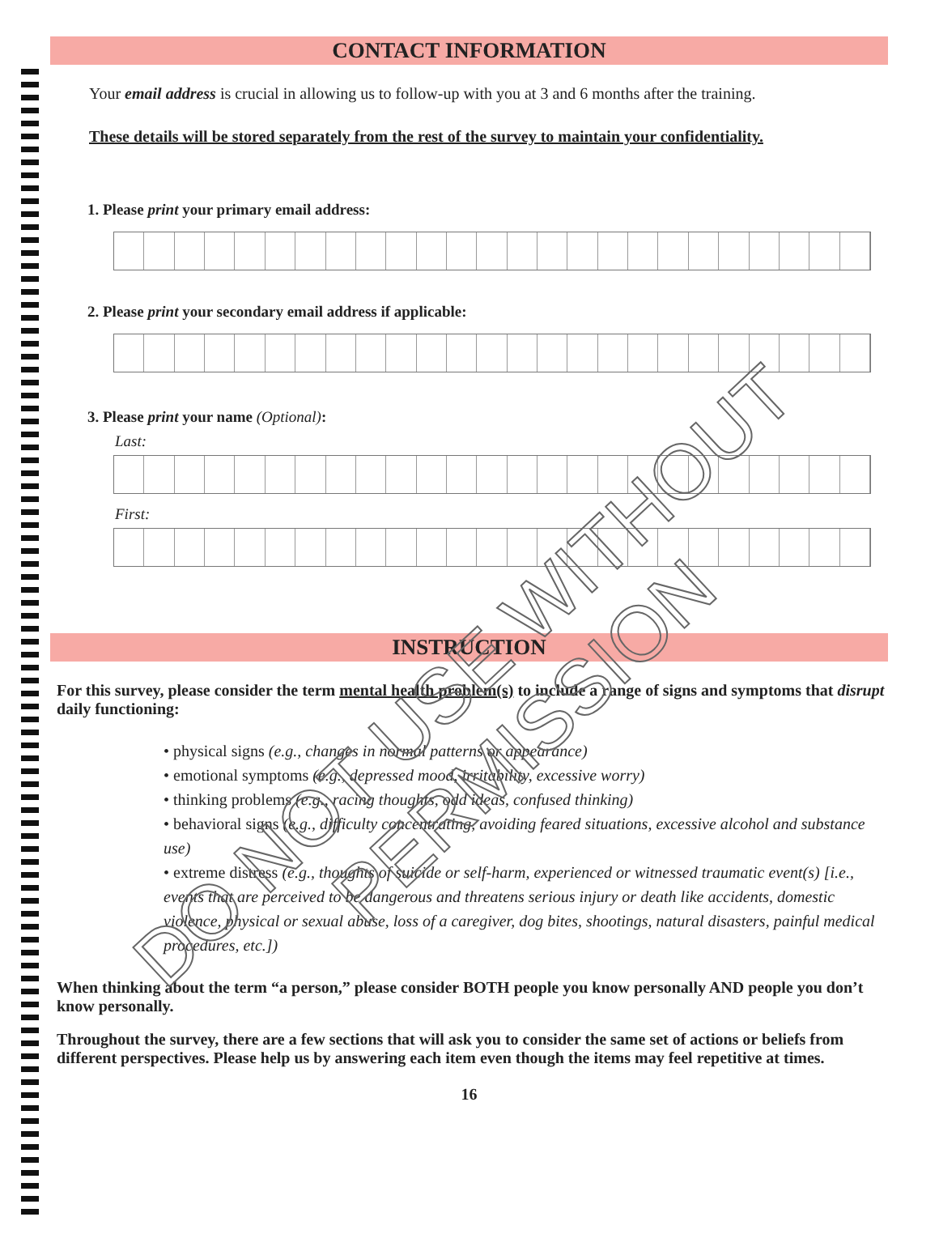CONTACT INFORMATION
Your email address is crucial in allowing us to follow-up with you at 3 and 6 months after the training.
These details will be stored separately from the rest of the survey to maintain your confidentiality.
1. Please print your primary email address:
2. Please print your secondary email address if applicable:
3. Please print your name (Optional):
Last:
First:
INSTRUCTION
For this survey, please consider the term mental health problem(s) to include a range of signs and symptoms that disrupt daily functioning:
• physical signs (e.g., changes in normal patterns or appearance)
• emotional symptoms (e.g., depressed mood, irritability, excessive worry)
• thinking problems (e.g., racing thoughts, odd ideas, confused thinking)
• behavioral signs (e.g., difficulty concentrating, avoiding feared situations, excessive alcohol and substance use)
• extreme distress (e.g., thoughts of suicide or self-harm, experienced or witnessed traumatic event(s) [i.e., events that are perceived to be dangerous and threatens serious injury or death like accidents, domestic violence, physical or sexual abuse, loss of a caregiver, dog bites, shootings, natural disasters, painful medical procedures, etc.])
When thinking about the term “a person,” please consider BOTH people you know personally AND people you don’t know personally.
Throughout the survey, there are a few sections that will ask you to consider the same set of actions or beliefs from different perspectives. Please help us by answering each item even though the items may feel repetitive at times.
16
DO NOT USE WITHOUT PERMISSION